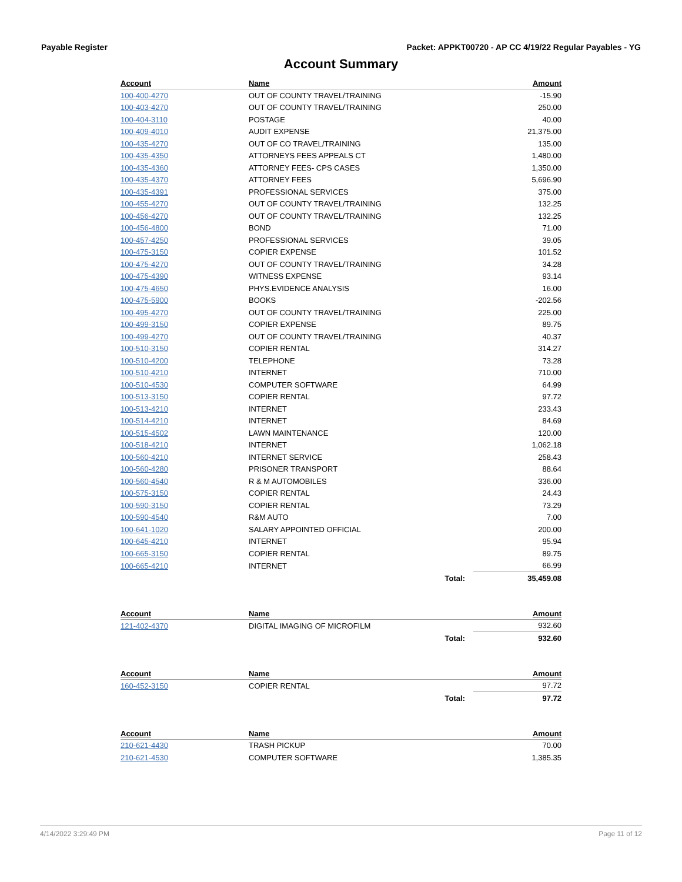Payable Register Packet: APPKT00720 - AP CC 4/19/22 Regular Payables - YG
Account Summary
| Account | Name | | Amount |
| --- | --- | --- | --- |
| 100-400-4270 | OUT OF COUNTY TRAVEL/TRAINING | | -15.90 |
| 100-403-4270 | OUT OF COUNTY TRAVEL/TRAINING | | 250.00 |
| 100-404-3110 | POSTAGE | | 40.00 |
| 100-409-4010 | AUDIT EXPENSE | | 21,375.00 |
| 100-435-4270 | OUT OF CO TRAVEL/TRAINING | | 135.00 |
| 100-435-4350 | ATTORNEYS FEES APPEALS CT | | 1,480.00 |
| 100-435-4360 | ATTORNEY FEES- CPS CASES | | 1,350.00 |
| 100-435-4370 | ATTORNEY FEES | | 5,696.90 |
| 100-435-4391 | PROFESSIONAL SERVICES | | 375.00 |
| 100-455-4270 | OUT OF COUNTY TRAVEL/TRAINING | | 132.25 |
| 100-456-4270 | OUT OF COUNTY TRAVEL/TRAINING | | 132.25 |
| 100-456-4800 | BOND | | 71.00 |
| 100-457-4250 | PROFESSIONAL SERVICES | | 39.05 |
| 100-475-3150 | COPIER EXPENSE | | 101.52 |
| 100-475-4270 | OUT OF COUNTY TRAVEL/TRAINING | | 34.28 |
| 100-475-4390 | WITNESS EXPENSE | | 93.14 |
| 100-475-4650 | PHYS.EVIDENCE ANALYSIS | | 16.00 |
| 100-475-5900 | BOOKS | | -202.56 |
| 100-495-4270 | OUT OF COUNTY TRAVEL/TRAINING | | 225.00 |
| 100-499-3150 | COPIER EXPENSE | | 89.75 |
| 100-499-4270 | OUT OF COUNTY TRAVEL/TRAINING | | 40.37 |
| 100-510-3150 | COPIER RENTAL | | 314.27 |
| 100-510-4200 | TELEPHONE | | 73.28 |
| 100-510-4210 | INTERNET | | 710.00 |
| 100-510-4530 | COMPUTER SOFTWARE | | 64.99 |
| 100-513-3150 | COPIER RENTAL | | 97.72 |
| 100-513-4210 | INTERNET | | 233.43 |
| 100-514-4210 | INTERNET | | 84.69 |
| 100-515-4502 | LAWN MAINTENANCE | | 120.00 |
| 100-518-4210 | INTERNET | | 1,062.18 |
| 100-560-4210 | INTERNET SERVICE | | 258.43 |
| 100-560-4280 | PRISONER TRANSPORT | | 88.64 |
| 100-560-4540 | R & M AUTOMOBILES | | 336.00 |
| 100-575-3150 | COPIER RENTAL | | 24.43 |
| 100-590-3150 | COPIER RENTAL | | 73.29 |
| 100-590-4540 | R&M AUTO | | 7.00 |
| 100-641-1020 | SALARY APPOINTED OFFICIAL | | 200.00 |
| 100-645-4210 | INTERNET | | 95.94 |
| 100-665-3150 | COPIER RENTAL | | 89.75 |
| 100-665-4210 | INTERNET | | 66.99 |
| | | Total: | 35,459.08 |
| Account | Name | | Amount |
| --- | --- | --- | --- |
| 121-402-4370 | DIGITAL IMAGING OF MICROFILM | | 932.60 |
| | | Total: | 932.60 |
| Account | Name | | Amount |
| --- | --- | --- | --- |
| 160-452-3150 | COPIER RENTAL | | 97.72 |
| | | Total: | 97.72 |
| Account | Name | | Amount |
| --- | --- | --- | --- |
| 210-621-4430 | TRASH PICKUP | | 70.00 |
| 210-621-4530 | COMPUTER SOFTWARE | | 1,385.35 |
4/14/2022 3:29:49 PM Page 11 of 12